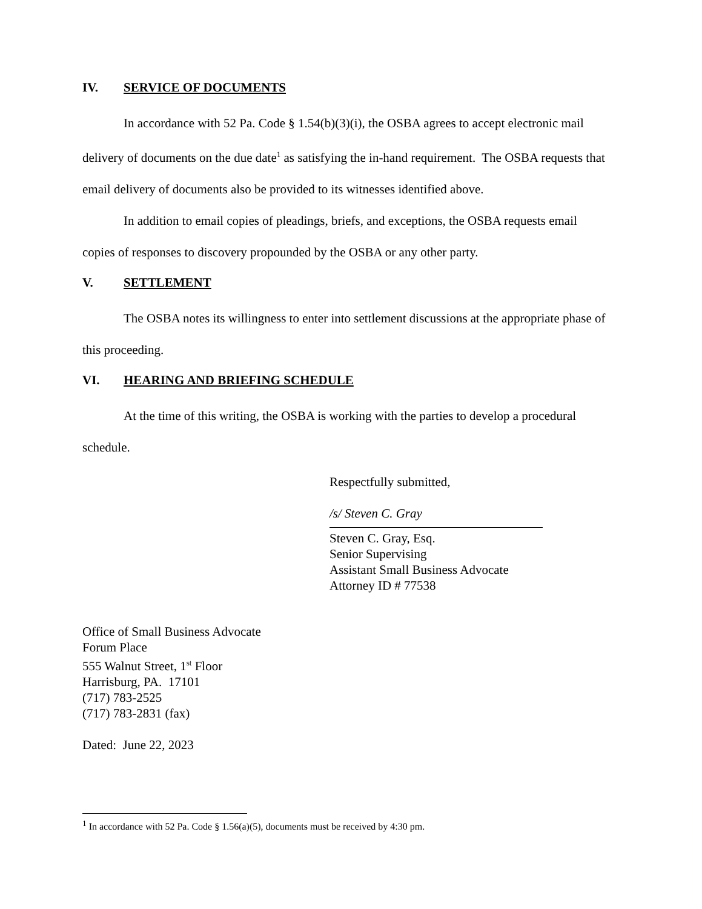IV. SERVICE OF DOCUMENTS
In accordance with 52 Pa. Code § 1.54(b)(3)(i), the OSBA agrees to accept electronic mail delivery of documents on the due date<sup>1</sup> as satisfying the in-hand requirement. The OSBA requests that email delivery of documents also be provided to its witnesses identified above.
In addition to email copies of pleadings, briefs, and exceptions, the OSBA requests email copies of responses to discovery propounded by the OSBA or any other party.
V. SETTLEMENT
The OSBA notes its willingness to enter into settlement discussions at the appropriate phase of this proceeding.
VI. HEARING AND BRIEFING SCHEDULE
At the time of this writing, the OSBA is working with the parties to develop a procedural schedule.
Respectfully submitted,
/s/ Steven C. Gray
Steven C. Gray, Esq.
Senior Supervising
Assistant Small Business Advocate
Attorney ID # 77538
Office of Small Business Advocate
Forum Place
555 Walnut Street, 1<sup>st</sup> Floor
Harrisburg, PA. 17101
(717) 783-2525
(717) 783-2831 (fax)
Dated: June 22, 2023
<sup>1</sup> In accordance with 52 Pa. Code § 1.56(a)(5), documents must be received by 4:30 pm.